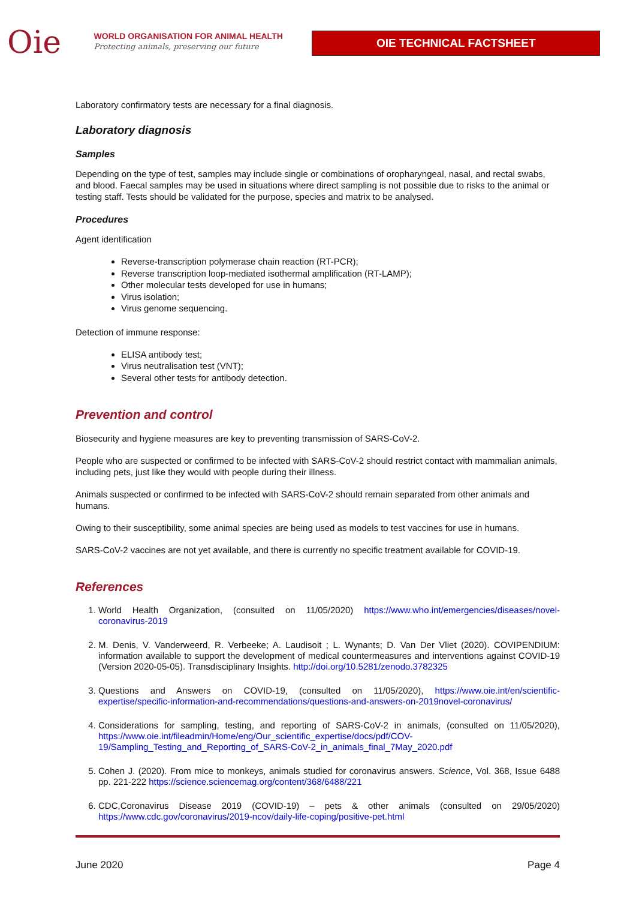Oie
WORLD ORGANISATION FOR ANIMAL HEALTH
Protecting animals, preserving our future
OIE TECHNICAL FACTSHEET
Laboratory confirmatory tests are necessary for a final diagnosis.
Laboratory diagnosis
Samples
Depending on the type of test, samples may include single or combinations of oropharyngeal, nasal, and rectal swabs, and blood. Faecal samples may be used in situations where direct sampling is not possible due to risks to the animal or testing staff. Tests should be validated for the purpose, species and matrix to be analysed.
Procedures
Agent identification
Reverse-transcription polymerase chain reaction (RT-PCR);
Reverse transcription loop-mediated isothermal amplification (RT-LAMP);
Other molecular tests developed for use in humans;
Virus isolation;
Virus genome sequencing.
Detection of immune response:
ELISA antibody test;
Virus neutralisation test (VNT);
Several other tests for antibody detection.
Prevention and control
Biosecurity and hygiene measures are key to preventing transmission of SARS-CoV-2.
People who are suspected or confirmed to be infected with SARS-CoV-2 should restrict contact with mammalian animals, including pets, just like they would with people during their illness.
Animals suspected or confirmed to be infected with SARS-CoV-2 should remain separated from other animals and humans.
Owing to their susceptibility, some animal species are being used as models to test vaccines for use in humans.
SARS-CoV-2 vaccines are not yet available, and there is currently no specific treatment available for COVID-19.
References
1. World Health Organization, (consulted on 11/05/2020) https://www.who.int/emergencies/diseases/novel-coronavirus-2019
2. M. Denis, V. Vanderweerd, R. Verbeeke; A. Laudisoit ; L. Wynants; D. Van Der Vliet (2020). COVIPENDIUM: information available to support the development of medical countermeasures and interventions against COVID-19 (Version 2020-05-05). Transdisciplinary Insights. http://doi.org/10.5281/zenodo.3782325
3. Questions and Answers on COVID-19, (consulted on 11/05/2020), https://www.oie.int/en/scientific-expertise/specific-information-and-recommendations/questions-and-answers-on-2019novel-coronavirus/
4. Considerations for sampling, testing, and reporting of SARS-CoV-2 in animals, (consulted on 11/05/2020), https://www.oie.int/fileadmin/Home/eng/Our_scientific_expertise/docs/pdf/COV-19/Sampling_Testing_and_Reporting_of_SARS-CoV-2_in_animals_final_7May_2020.pdf
5. Cohen J. (2020). From mice to monkeys, animals studied for coronavirus answers. Science, Vol. 368, Issue 6488 pp. 221-222 https://science.sciencemag.org/content/368/6488/221
6. CDC,Coronavirus Disease 2019 (COVID-19) – pets & other animals (consulted on 29/05/2020) https://www.cdc.gov/coronavirus/2019-ncov/daily-life-coping/positive-pet.html
June 2020 Page 4